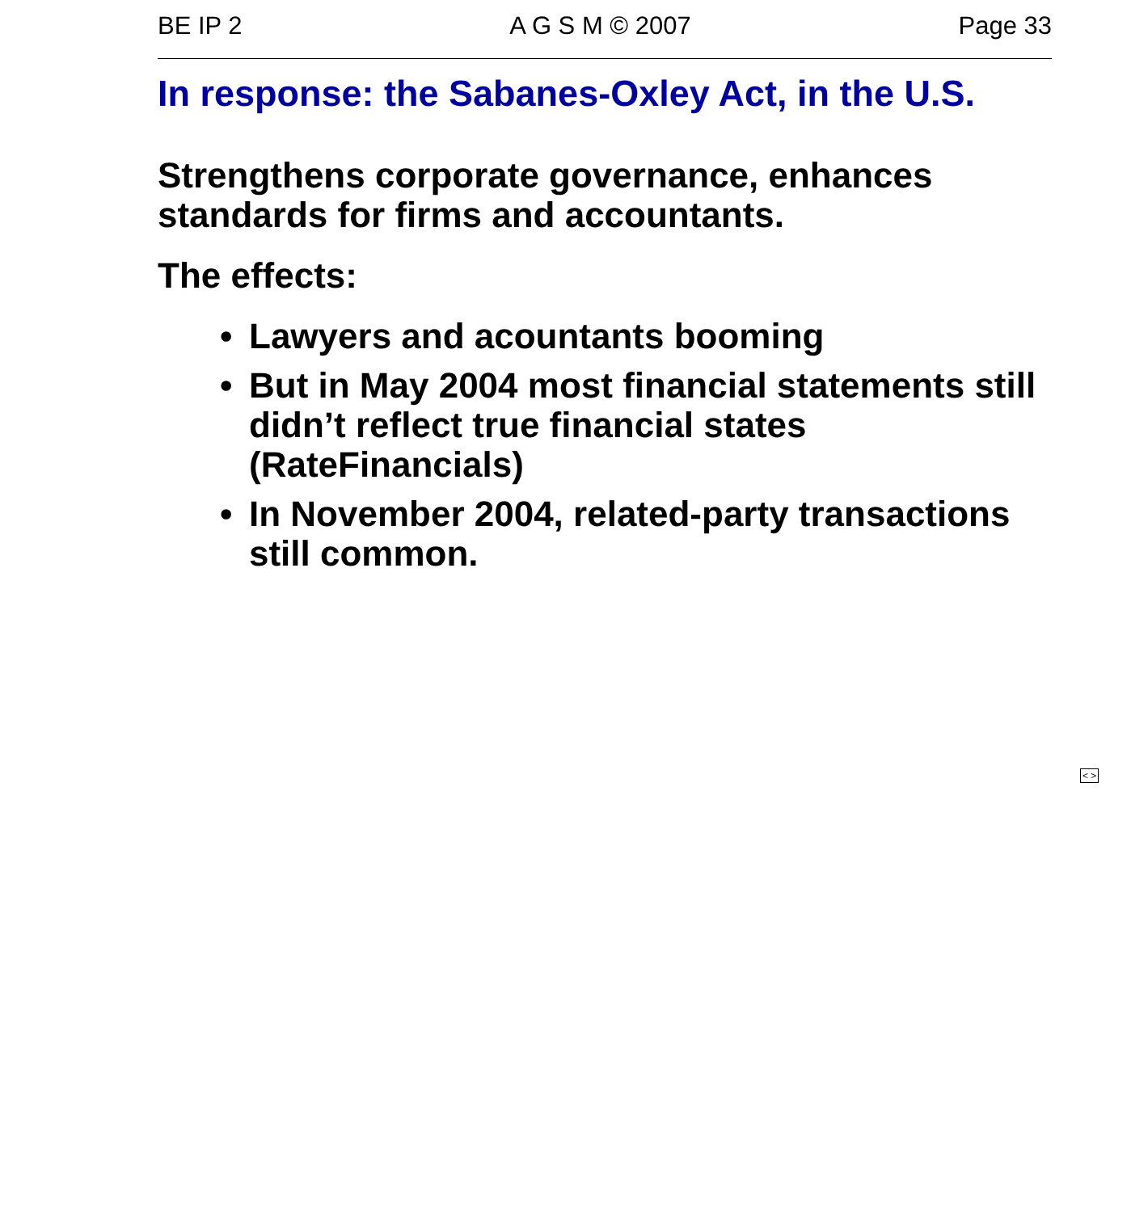BE IP 2 A G S M © 2007 Page 33
In response: the Sabanes-Oxley Act, in the U.S.
Strengthens corporate governance, enhances standards for firms and accountants.
The effects:
• Lawyers and acountants booming
• But in May 2004 most financial statements still didn’t reflect true financial states (RateFinancials)
• In November 2004, related-party transactions still common.
< >